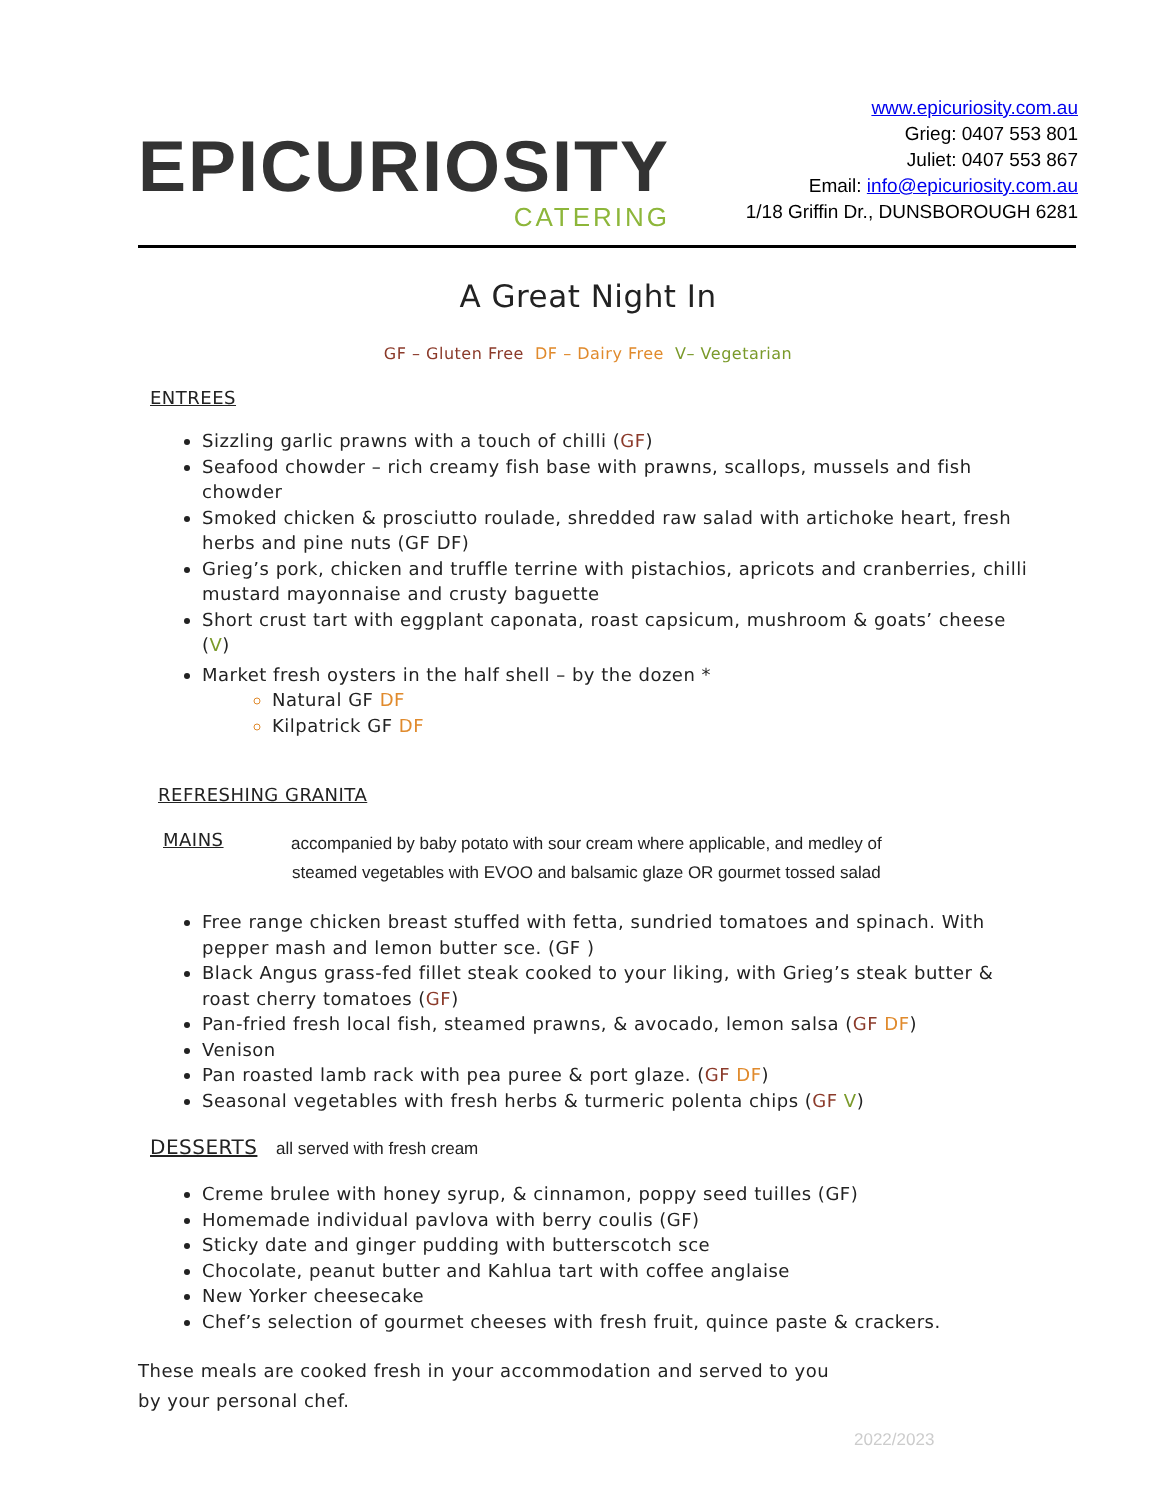EPICURIOSITY
CATERING
www.epicuriosity.com.au
Grieg: 0407 553 801
Juliet: 0407 553 867
Email: info@epicuriosity.com.au
1/18 Griffin Dr., DUNSBOROUGH 6281
A Great Night In
GF – Gluten Free DF – Dairy Free V– Vegetarian
ENTREES
Sizzling garlic prawns with a touch of chilli (GF)
Seafood chowder – rich creamy fish base with prawns, scallops, mussels and fish chowder
Smoked chicken & prosciutto roulade, shredded raw salad with artichoke heart, fresh herbs and pine nuts (GF DF)
Grieg’s pork, chicken and truffle terrine with pistachios, apricots and cranberries, chilli mustard mayonnaise and crusty baguette
Short crust tart with eggplant caponata, roast capsicum, mushroom & goats’ cheese (V)
Market fresh oysters in the half shell – by the dozen *
Natural GF DF
Kilpatrick GF DF
REFRESHING GRANITA
MAINS accompanied by baby potato with sour cream where applicable, and medley of
steamed vegetables with EVOO and balsamic glaze OR gourmet tossed salad
Free range chicken breast stuffed with fetta, sundried tomatoes and spinach. With pepper mash and lemon butter sce. (GF )
Black Angus grass-fed fillet steak cooked to your liking, with Grieg’s steak butter & roast cherry tomatoes (GF)
Pan-fried fresh local fish, steamed prawns, & avocado, lemon salsa (GF DF)
Venison
Pan roasted lamb rack with pea puree & port glaze. (GF DF)
Seasonal vegetables with fresh herbs & turmeric polenta chips (GF V)
DESSERTS all served with fresh cream
Creme brulee with honey syrup, & cinnamon, poppy seed tuilles (GF)
Homemade individual pavlova with berry coulis (GF)
Sticky date and ginger pudding with butterscotch sce
Chocolate, peanut butter and Kahlua tart with coffee anglaise
New Yorker cheesecake
Chef’s selection of gourmet cheeses with fresh fruit, quince paste & crackers.
These meals are cooked fresh in your accommodation and served to you
by your personal chef.
2022/2023